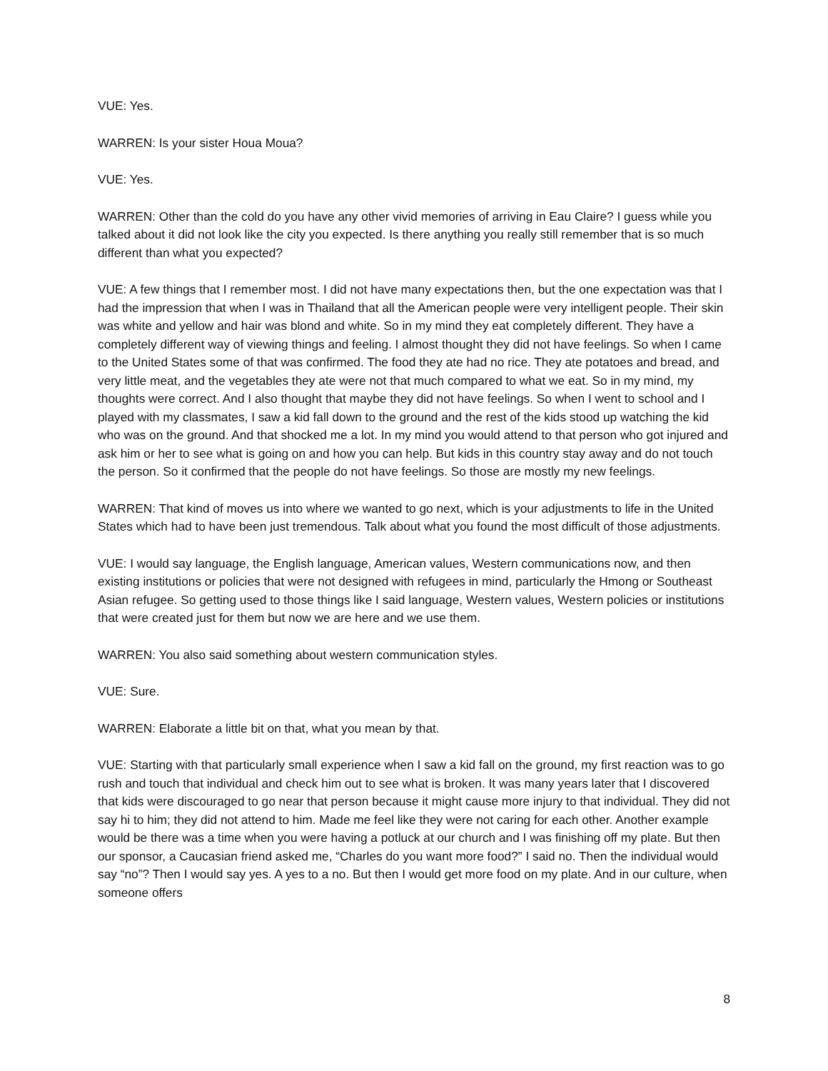VUE: Yes.
WARREN: Is your sister Houa Moua?
VUE: Yes.
WARREN: Other than the cold do you have any other vivid memories of arriving in Eau Claire? I guess while you talked about it did not look like the city you expected. Is there anything you really still remember that is so much different than what you expected?
VUE: A few things that I remember most. I did not have many expectations then, but the one expectation was that I had the impression that when I was in Thailand that all the American people were very intelligent people. Their skin was white and yellow and hair was blond and white. So in my mind they eat completely different. They have a completely different way of viewing things and feeling. I almost thought they did not have feelings. So when I came to the United States some of that was confirmed. The food they ate had no rice. They ate potatoes and bread, and very little meat, and the vegetables they ate were not that much compared to what we eat. So in my mind, my thoughts were correct. And I also thought that maybe they did not have feelings. So when I went to school and I played with my classmates, I saw a kid fall down to the ground and the rest of the kids stood up watching the kid who was on the ground. And that shocked me a lot. In my mind you would attend to that person who got injured and ask him or her to see what is going on and how you can help. But kids in this country stay away and do not touch the person. So it confirmed that the people do not have feelings. So those are mostly my new feelings.
WARREN: That kind of moves us into where we wanted to go next, which is your adjustments to life in the United States which had to have been just tremendous. Talk about what you found the most difficult of those adjustments.
VUE: I would say language, the English language, American values, Western communications now, and then existing institutions or policies that were not designed with refugees in mind, particularly the Hmong or Southeast Asian refugee. So getting used to those things like I said language, Western values, Western policies or institutions that were created just for them but now we are here and we use them.
WARREN: You also said something about western communication styles.
VUE: Sure.
WARREN: Elaborate a little bit on that, what you mean by that.
VUE: Starting with that particularly small experience when I saw a kid fall on the ground, my first reaction was to go rush and touch that individual and check him out to see what is broken. It was many years later that I discovered that kids were discouraged to go near that person because it might cause more injury to that individual. They did not say hi to him; they did not attend to him. Made me feel like they were not caring for each other. Another example would be there was a time when you were having a potluck at our church and I was finishing off my plate. But then our sponsor, a Caucasian friend asked me, “Charles do you want more food?” I said no. Then the individual would say “no”? Then I would say yes. A yes to a no. But then I would get more food on my plate. And in our culture, when someone offers
8